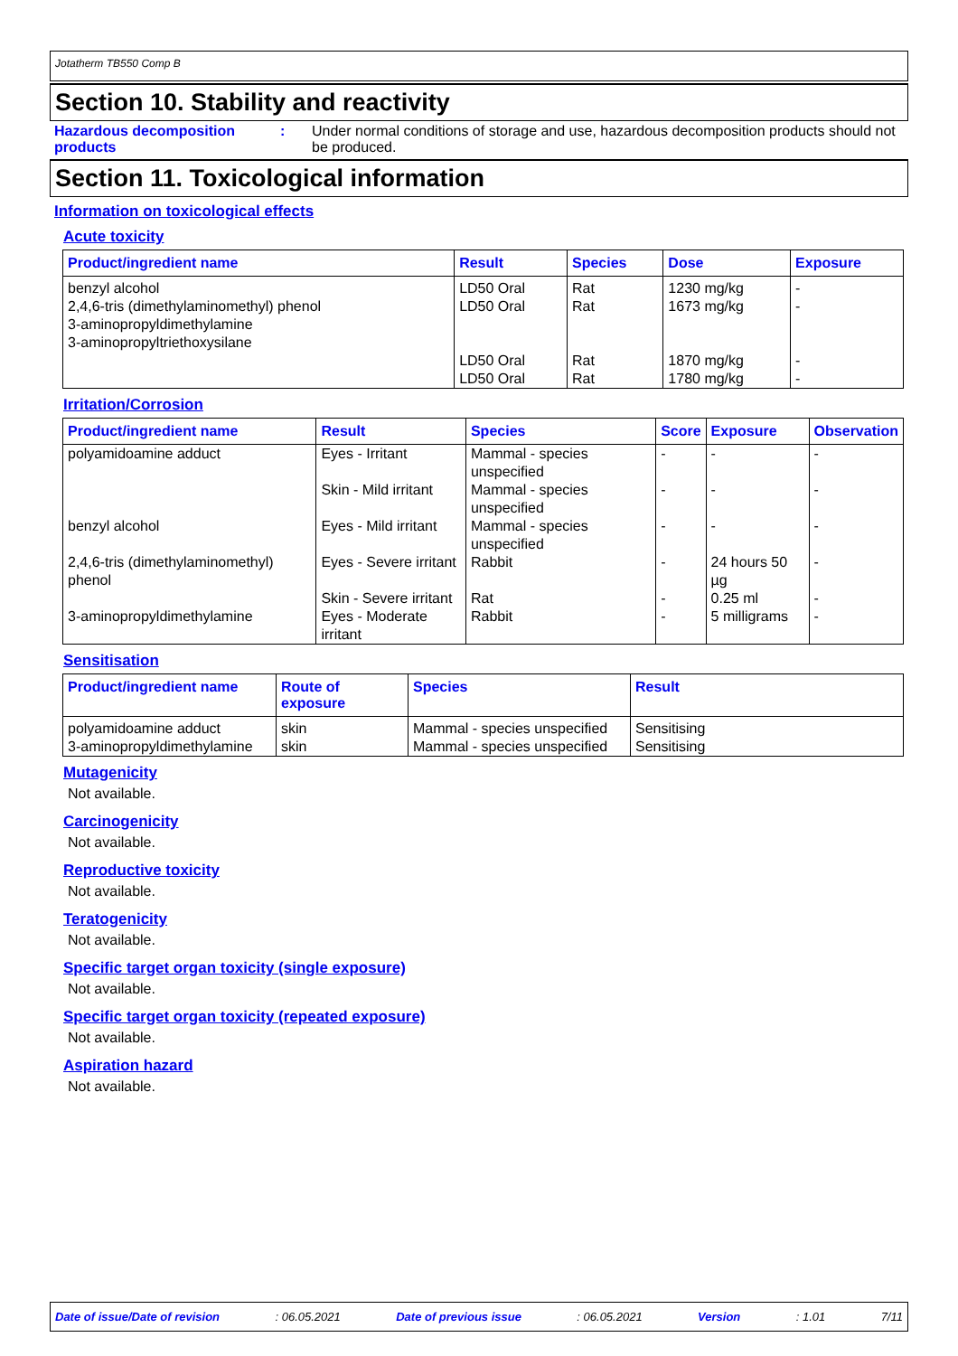Jotatherm TB550 Comp B
Section 10. Stability and reactivity
Hazardous decomposition products
: Under normal conditions of storage and use, hazardous decomposition products should not be produced.
Section 11. Toxicological information
Information on toxicological effects
Acute toxicity
| Product/ingredient name | Result | Species | Dose | Exposure |
| --- | --- | --- | --- | --- |
| benzyl alcohol 2,4,6-tris (dimethylaminomethyl) phenol 3-aminopropyldimethylamine 3-aminopropyltriethoxysilane | LD50 Oral LD50 Oral LD50 Oral LD50 Oral | Rat Rat Rat Rat | 1230 mg/kg 1673 mg/kg 1870 mg/kg 1780 mg/kg | - - - - |
Irritation/Corrosion
| Product/ingredient name | Result | Species | Score | Exposure | Observation |
| --- | --- | --- | --- | --- | --- |
| polyamidoamine adduct | Eyes - Irritant | Mammal - species unspecified | - | - | - |
| | Skin - Mild irritant | Mammal - species unspecified | - | - | - |
| benzyl alcohol | Eyes - Mild irritant | Mammal - species unspecified | - | - | - |
| 2,4,6-tris (dimethylaminomethyl) phenol | Eyes - Severe irritant | Rabbit | - | 24 hours 50 µg | - |
| | Skin - Severe irritant | Rat | - | 0.25 ml | - |
| 3-aminopropyldimethylamine | Eyes - Moderate irritant | Rabbit | - | 5 milligrams | - |
Sensitisation
| Product/ingredient name | Route of exposure | Species | Result |
| --- | --- | --- | --- |
| polyamidoamine adduct | skin | Mammal - species unspecified | Sensitising |
| 3-aminopropyldimethylamine | skin | Mammal - species unspecified | Sensitising |
Mutagenicity
Not available.
Carcinogenicity
Not available.
Reproductive toxicity
Not available.
Teratogenicity
Not available.
Specific target organ toxicity (single exposure)
Not available.
Specific target organ toxicity (repeated exposure)
Not available.
Aspiration hazard
Not available.
Date of issue/Date of revision: 06.05.2021 Date of previous issue: 06.05.2021 Version: 1.01 7/11